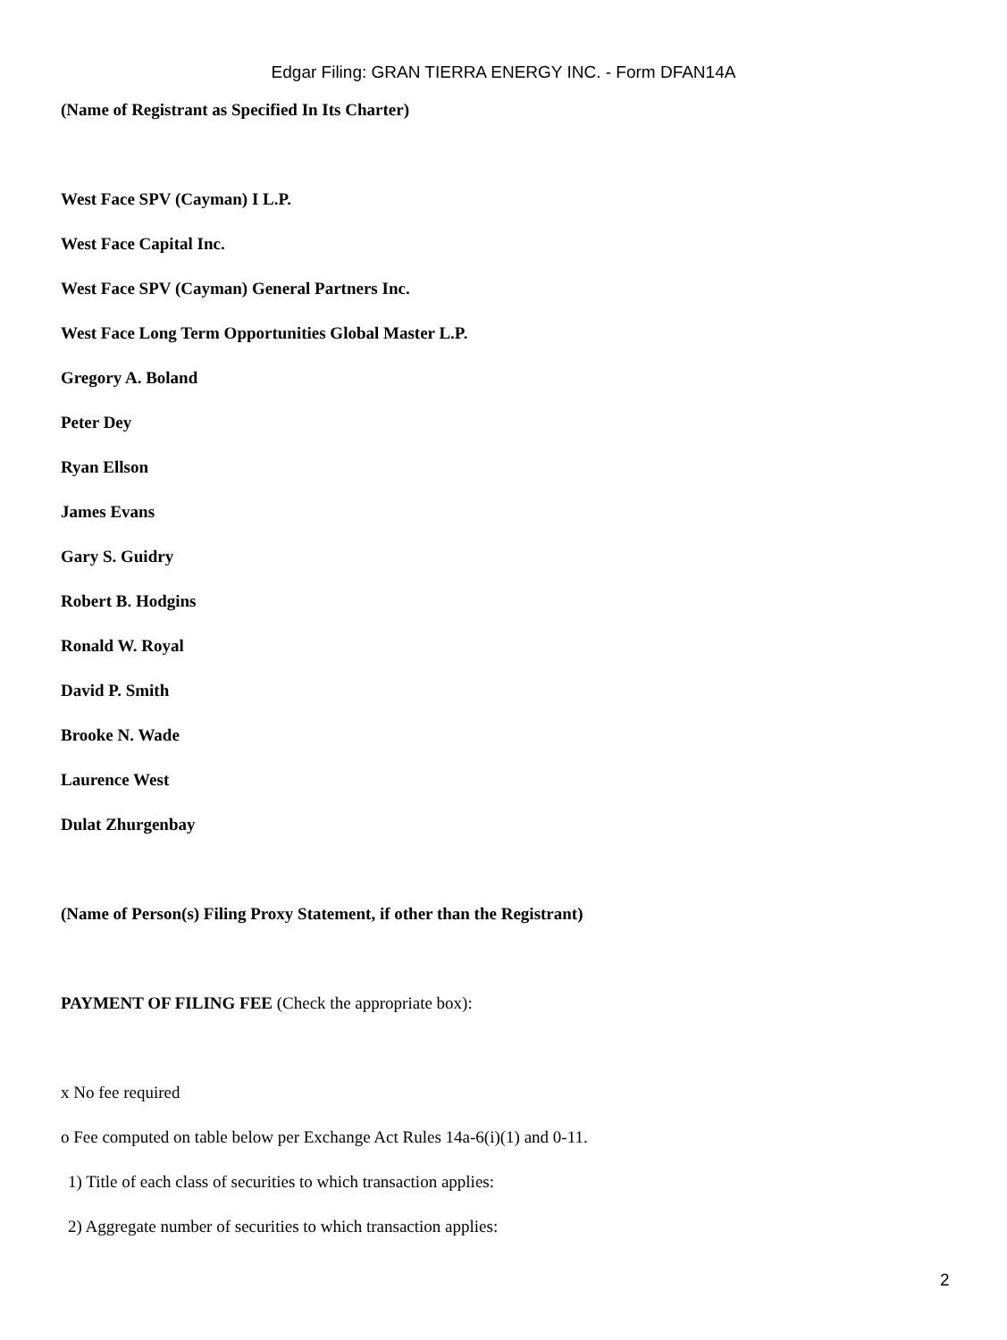Edgar Filing: GRAN TIERRA ENERGY INC. - Form DFAN14A
(Name of Registrant as Specified In Its Charter)
West Face SPV (Cayman) I L.P.
West Face Capital Inc.
West Face SPV (Cayman) General Partners Inc.
West Face Long Term Opportunities Global Master L.P.
Gregory A. Boland
Peter Dey
Ryan Ellson
James Evans
Gary S. Guidry
Robert B. Hodgins
Ronald W. Royal
David P. Smith
Brooke N. Wade
Laurence West
Dulat Zhurgenbay
(Name of Person(s) Filing Proxy Statement, if other than the Registrant)
PAYMENT OF FILING FEE (Check the appropriate box):
x No fee required
o Fee computed on table below per Exchange Act Rules 14a-6(i)(1) and 0-11.
1) Title of each class of securities to which transaction applies:
2) Aggregate number of securities to which transaction applies:
2